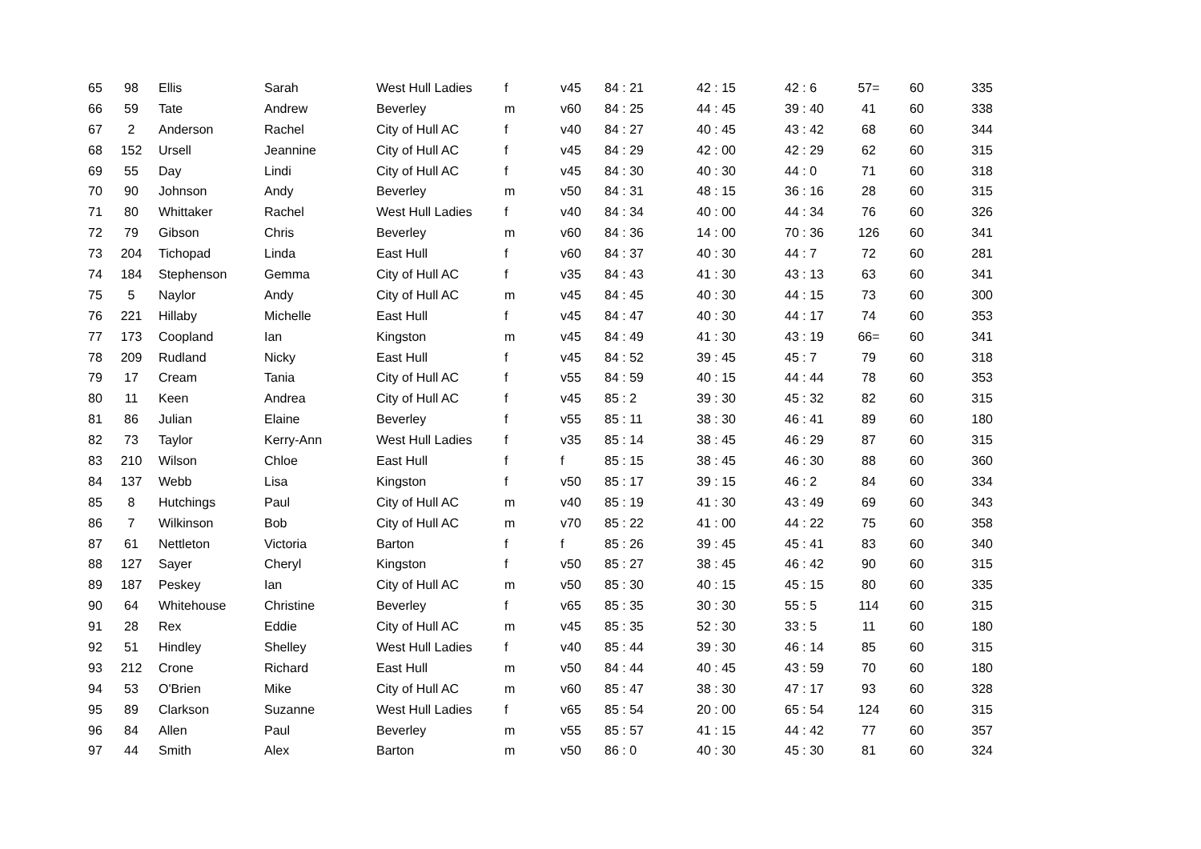| 65 | 98 | Ellis | Sarah | West Hull Ladies | f | v45 | 84 : 21 | 42 : 15 | 42 : 6 | 57= | 60 | 335 |
| 66 | 59 | Tate | Andrew | Beverley | m | v60 | 84 : 25 | 44 : 45 | 39 : 40 | 41 | 60 | 338 |
| 67 | 2 | Anderson | Rachel | City of Hull AC | f | v40 | 84 : 27 | 40 : 45 | 43 : 42 | 68 | 60 | 344 |
| 68 | 152 | Ursell | Jeannine | City of Hull AC | f | v45 | 84 : 29 | 42 : 00 | 42 : 29 | 62 | 60 | 315 |
| 69 | 55 | Day | Lindi | City of Hull AC | f | v45 | 84 : 30 | 40 : 30 | 44 : 0 | 71 | 60 | 318 |
| 70 | 90 | Johnson | Andy | Beverley | m | v50 | 84 : 31 | 48 : 15 | 36 : 16 | 28 | 60 | 315 |
| 71 | 80 | Whittaker | Rachel | West Hull Ladies | f | v40 | 84 : 34 | 40 : 00 | 44 : 34 | 76 | 60 | 326 |
| 72 | 79 | Gibson | Chris | Beverley | m | v60 | 84 : 36 | 14 : 00 | 70 : 36 | 126 | 60 | 341 |
| 73 | 204 | Tichopad | Linda | East Hull | f | v60 | 84 : 37 | 40 : 30 | 44 : 7 | 72 | 60 | 281 |
| 74 | 184 | Stephenson | Gemma | City of Hull AC | f | v35 | 84 : 43 | 41 : 30 | 43 : 13 | 63 | 60 | 341 |
| 75 | 5 | Naylor | Andy | City of Hull AC | m | v45 | 84 : 45 | 40 : 30 | 44 : 15 | 73 | 60 | 300 |
| 76 | 221 | Hillaby | Michelle | East Hull | f | v45 | 84 : 47 | 40 : 30 | 44 : 17 | 74 | 60 | 353 |
| 77 | 173 | Coopland | Ian | Kingston | m | v45 | 84 : 49 | 41 : 30 | 43 : 19 | 66= | 60 | 341 |
| 78 | 209 | Rudland | Nicky | East Hull | f | v45 | 84 : 52 | 39 : 45 | 45 : 7 | 79 | 60 | 318 |
| 79 | 17 | Cream | Tania | City of Hull AC | f | v55 | 84 : 59 | 40 : 15 | 44 : 44 | 78 | 60 | 353 |
| 80 | 11 | Keen | Andrea | City of Hull AC | f | v45 | 85 : 2 | 39 : 30 | 45 : 32 | 82 | 60 | 315 |
| 81 | 86 | Julian | Elaine | Beverley | f | v55 | 85 : 11 | 38 : 30 | 46 : 41 | 89 | 60 | 180 |
| 82 | 73 | Taylor | Kerry-Ann | West Hull Ladies | f | v35 | 85 : 14 | 38 : 45 | 46 : 29 | 87 | 60 | 315 |
| 83 | 210 | Wilson | Chloe | East Hull | f | f | 85 : 15 | 38 : 45 | 46 : 30 | 88 | 60 | 360 |
| 84 | 137 | Webb | Lisa | Kingston | f | v50 | 85 : 17 | 39 : 15 | 46 : 2 | 84 | 60 | 334 |
| 85 | 8 | Hutchings | Paul | City of Hull AC | m | v40 | 85 : 19 | 41 : 30 | 43 : 49 | 69 | 60 | 343 |
| 86 | 7 | Wilkinson | Bob | City of Hull AC | m | v70 | 85 : 22 | 41 : 00 | 44 : 22 | 75 | 60 | 358 |
| 87 | 61 | Nettleton | Victoria | Barton | f | f | 85 : 26 | 39 : 45 | 45 : 41 | 83 | 60 | 340 |
| 88 | 127 | Sayer | Cheryl | Kingston | f | v50 | 85 : 27 | 38 : 45 | 46 : 42 | 90 | 60 | 315 |
| 89 | 187 | Peskey | Ian | City of Hull AC | m | v50 | 85 : 30 | 40 : 15 | 45 : 15 | 80 | 60 | 335 |
| 90 | 64 | Whitehouse | Christine | Beverley | f | v65 | 85 : 35 | 30 : 30 | 55 : 5 | 114 | 60 | 315 |
| 91 | 28 | Rex | Eddie | City of Hull AC | m | v45 | 85 : 35 | 52 : 30 | 33 : 5 | 11 | 60 | 180 |
| 92 | 51 | Hindley | Shelley | West Hull Ladies | f | v40 | 85 : 44 | 39 : 30 | 46 : 14 | 85 | 60 | 315 |
| 93 | 212 | Crone | Richard | East Hull | m | v50 | 84 : 44 | 40 : 45 | 43 : 59 | 70 | 60 | 180 |
| 94 | 53 | O'Brien | Mike | City of Hull AC | m | v60 | 85 : 47 | 38 : 30 | 47 : 17 | 93 | 60 | 328 |
| 95 | 89 | Clarkson | Suzanne | West Hull Ladies | f | v65 | 85 : 54 | 20 : 00 | 65 : 54 | 124 | 60 | 315 |
| 96 | 84 | Allen | Paul | Beverley | m | v55 | 85 : 57 | 41 : 15 | 44 : 42 | 77 | 60 | 357 |
| 97 | 44 | Smith | Alex | Barton | m | v50 | 86 : 0 | 40 : 30 | 45 : 30 | 81 | 60 | 324 |